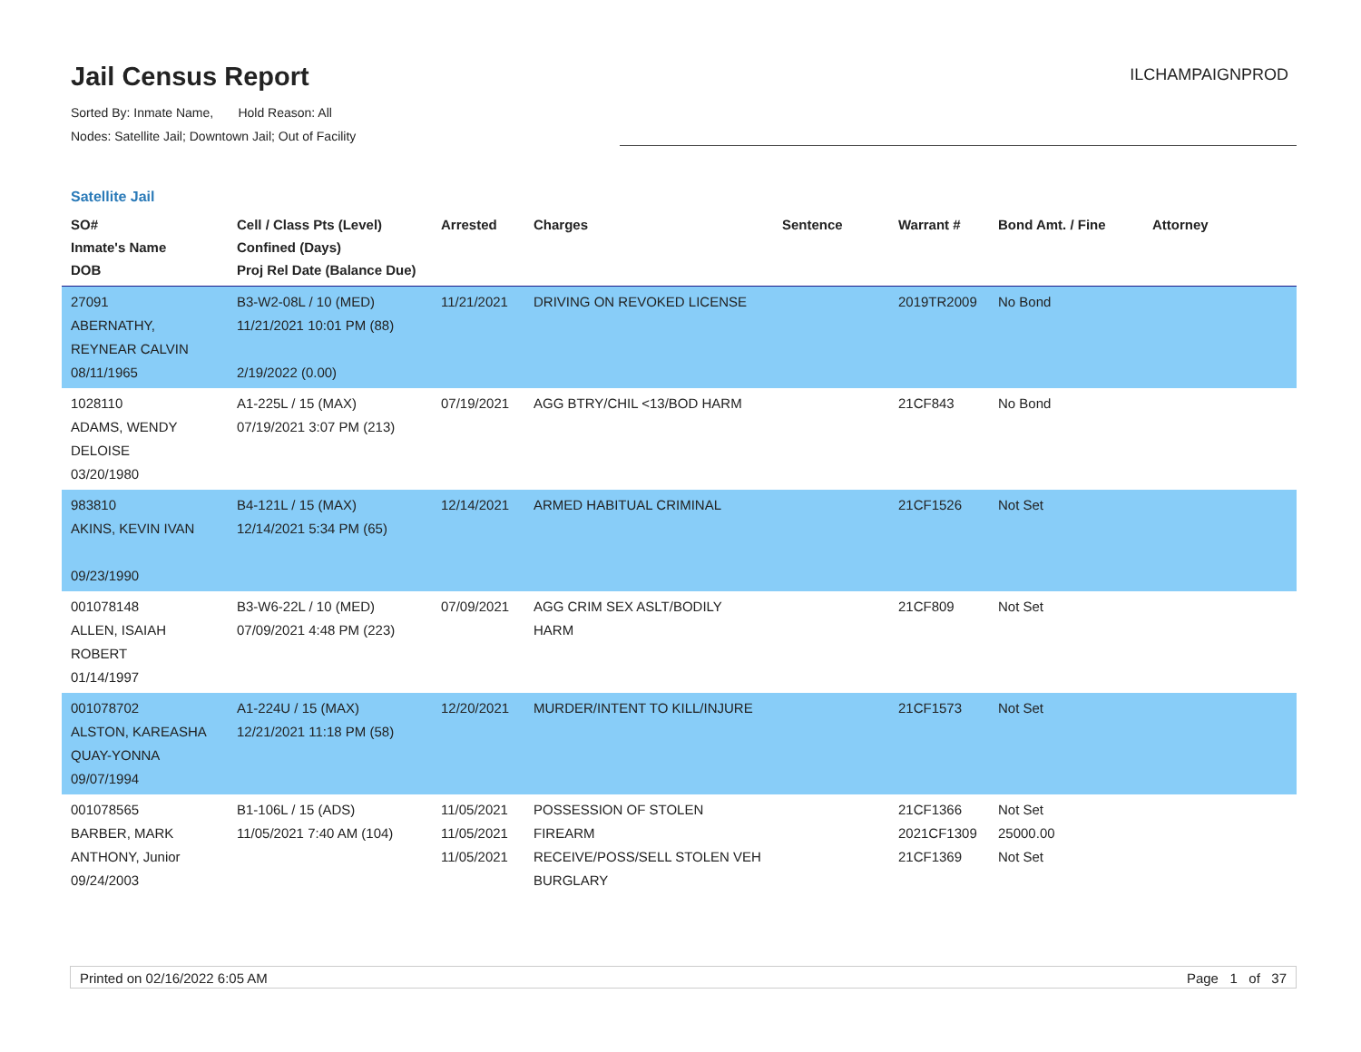Jail Census Report
ILCHAMPAIGNPROD
Sorted By: Inmate Name, Hold Reason: All
Nodes: Satellite Jail; Downtown Jail; Out of Facility
Satellite Jail
| SO# Inmate's Name DOB | Cell / Class Pts (Level) Confined (Days) Proj Rel Date (Balance Due) | Arrested | Charges | Sentence | Warrant # | Bond Amt. / Fine | Attorney |
| --- | --- | --- | --- | --- | --- | --- | --- |
| 27091 ABERNATHY, REYNEAR CALVIN 08/11/1965 | B3-W2-08L / 10 (MED) 11/21/2021 10:01 PM (88) 2/19/2022 (0.00) | 11/21/2021 | DRIVING ON REVOKED LICENSE | | 2019TR2009 | No Bond | |
| 1028110 ADAMS, WENDY DELOISE 03/20/1980 | A1-225L / 15 (MAX) 07/19/2021 3:07 PM (213) | 07/19/2021 | AGG BTRY/CHIL <13/BOD HARM | | 21CF843 | No Bond | |
| 983810 AKINS, KEVIN IVAN 09/23/1990 | B4-121L / 15 (MAX) 12/14/2021 5:34 PM (65) | 12/14/2021 | ARMED HABITUAL CRIMINAL | | 21CF1526 | Not Set | |
| 001078148 ALLEN, ISAIAH ROBERT 01/14/1997 | B3-W6-22L / 10 (MED) 07/09/2021 4:48 PM (223) | 07/09/2021 | AGG CRIM SEX ASLT/BODILY HARM | | 21CF809 | Not Set | |
| 001078702 ALSTON, KAREASHA QUAY-YONNA 09/07/1994 | A1-224U / 15 (MAX) 12/21/2021 11:18 PM (58) | 12/20/2021 | MURDER/INTENT TO KILL/INJURE | | 21CF1573 | Not Set | |
| 001078565 BARBER, MARK ANTHONY, Junior 09/24/2003 | B1-106L / 15 (ADS) 11/05/2021 7:40 AM (104) | 11/05/2021 11/05/2021 11/05/2021 | POSSESSION OF STOLEN FIREARM RECEIVE/POSS/SELL STOLEN VEH BURGLARY | | 21CF1366 2021CF1309 21CF1369 | Not Set 25000.00 Not Set | |
Printed on 02/16/2022 6:05 AM Page 1 of 37